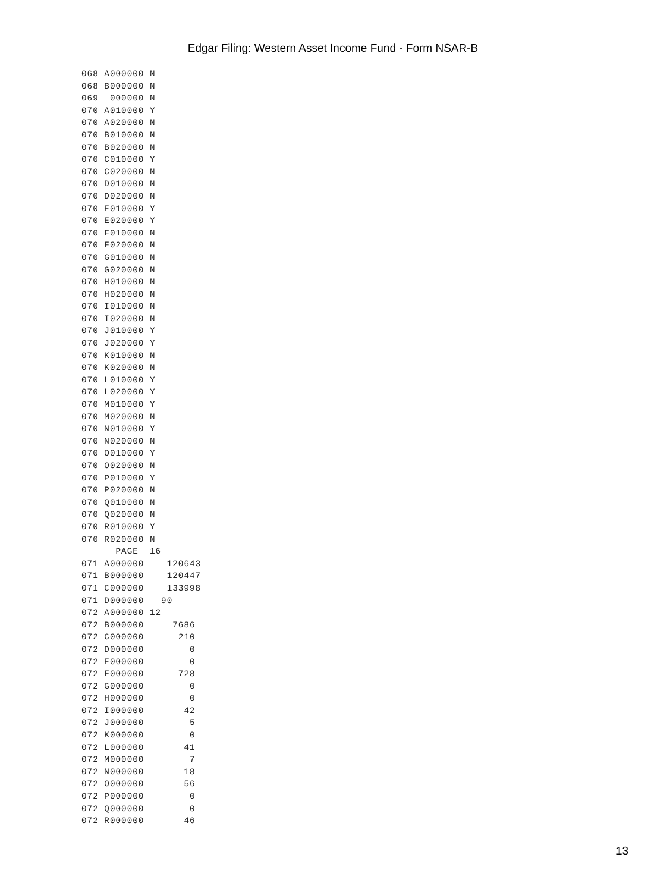Edgar Filing: Western Asset Income Fund - Form NSAR-B
068 A000000 N
068 B000000 N
069  000000 N
070 A010000 Y
070 A020000 N
070 B010000 N
070 B020000 N
070 C010000 Y
070 C020000 N
070 D010000 N
070 D020000 N
070 E010000 Y
070 E020000 Y
070 F010000 N
070 F020000 N
070 G010000 N
070 G020000 N
070 H010000 N
070 H020000 N
070 I010000 N
070 I020000 N
070 J010000 Y
070 J020000 Y
070 K010000 N
070 K020000 N
070 L010000 Y
070 L020000 Y
070 M010000 Y
070 M020000 N
070 N010000 Y
070 N020000 N
070 O010000 Y
070 O020000 N
070 P010000 Y
070 P020000 N
070 Q010000 N
070 Q020000 N
070 R010000 Y
070 R020000 N
      PAGE  16
071 A000000    120643
071 B000000    120447
071 C000000    133998
071 D000000   90
072 A000000 12
072 B000000     7686
072 C000000      210
072 D000000        0
072 E000000        0
072 F000000      728
072 G000000        0
072 H000000        0
072 I000000       42
072 J000000        5
072 K000000        0
072 L000000       41
072 M000000        7
072 N000000       18
072 O000000       56
072 P000000        0
072 Q000000        0
072 R000000       46
13